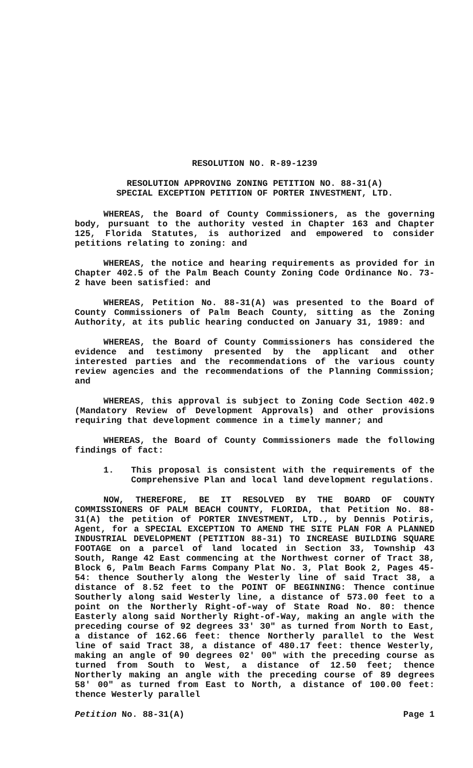RESOLUTION NO. R-89-1239
RESOLUTION APPROVING ZONING PETITION NO. 88-31(A)
SPECIAL EXCEPTION PETITION OF PORTER INVESTMENT, LTD.
WHEREAS, the Board of County Commissioners, as the governing body, pursuant to the authority vested in Chapter 163 and Chapter 125, Florida Statutes, is authorized and empowered to consider petitions relating to zoning: and
WHEREAS, the notice and hearing requirements as provided for in Chapter 402.5 of the Palm Beach County Zoning Code Ordinance No. 73-2 have been satisfied: and
WHEREAS, Petition No. 88-31(A) was presented to the Board of County Commissioners of Palm Beach County, sitting as the Zoning Authority, at its public hearing conducted on January 31, 1989: and
WHEREAS, the Board of County Commissioners has considered the evidence and testimony presented by the applicant and other interested parties and the recommendations of the various county review agencies and the recommendations of the Planning Commission; and
WHEREAS, this approval is subject to Zoning Code Section 402.9 (Mandatory Review of Development Approvals) and other provisions requiring that development commence in a timely manner; and
WHEREAS, the Board of County Commissioners made the following findings of fact:
1. This proposal is consistent with the requirements of the Comprehensive Plan and local land development regulations.
NOW, THEREFORE, BE IT RESOLVED BY THE BOARD OF COUNTY COMMISSIONERS OF PALM BEACH COUNTY, FLORIDA, that Petition No. 88-31(A) the petition of PORTER INVESTMENT, LTD., by Dennis Potiris, Agent, for a SPECIAL EXCEPTION TO AMEND THE SITE PLAN FOR A PLANNED INDUSTRIAL DEVELOPMENT (PETITION 88-31) TO INCREASE BUILDING SQUARE FOOTAGE on a parcel of land located in Section 33, Township 43 South, Range 42 East commencing at the Northwest corner of Tract 38, Block 6, Palm Beach Farms Company Plat No. 3, Plat Book 2, Pages 45-54: thence Southerly along the Westerly line of said Tract 38, a distance of 8.52 feet to the POINT OF BEGINNING: Thence continue Southerly along said Westerly line, a distance of 573.00 feet to a point on the Northerly Right-of-way of State Road No. 80: thence Easterly along said Northerly Right-of-Way, making an angle with the preceding course of 92 degrees 33' 30" as turned from North to East, a distance of 162.66 feet: thence Northerly parallel to the West line of said Tract 38, a distance of 480.17 feet: thence Westerly, making an angle of 90 degrees 02' 00" with the preceding course as turned from South to West, a distance of 12.50 feet; thence Northerly making an angle with the preceding course of 89 degrees 58' 00" as turned from East to North, a distance of 100.00 feet: thence Westerly parallel
Petition No. 88-31(A) Page 1